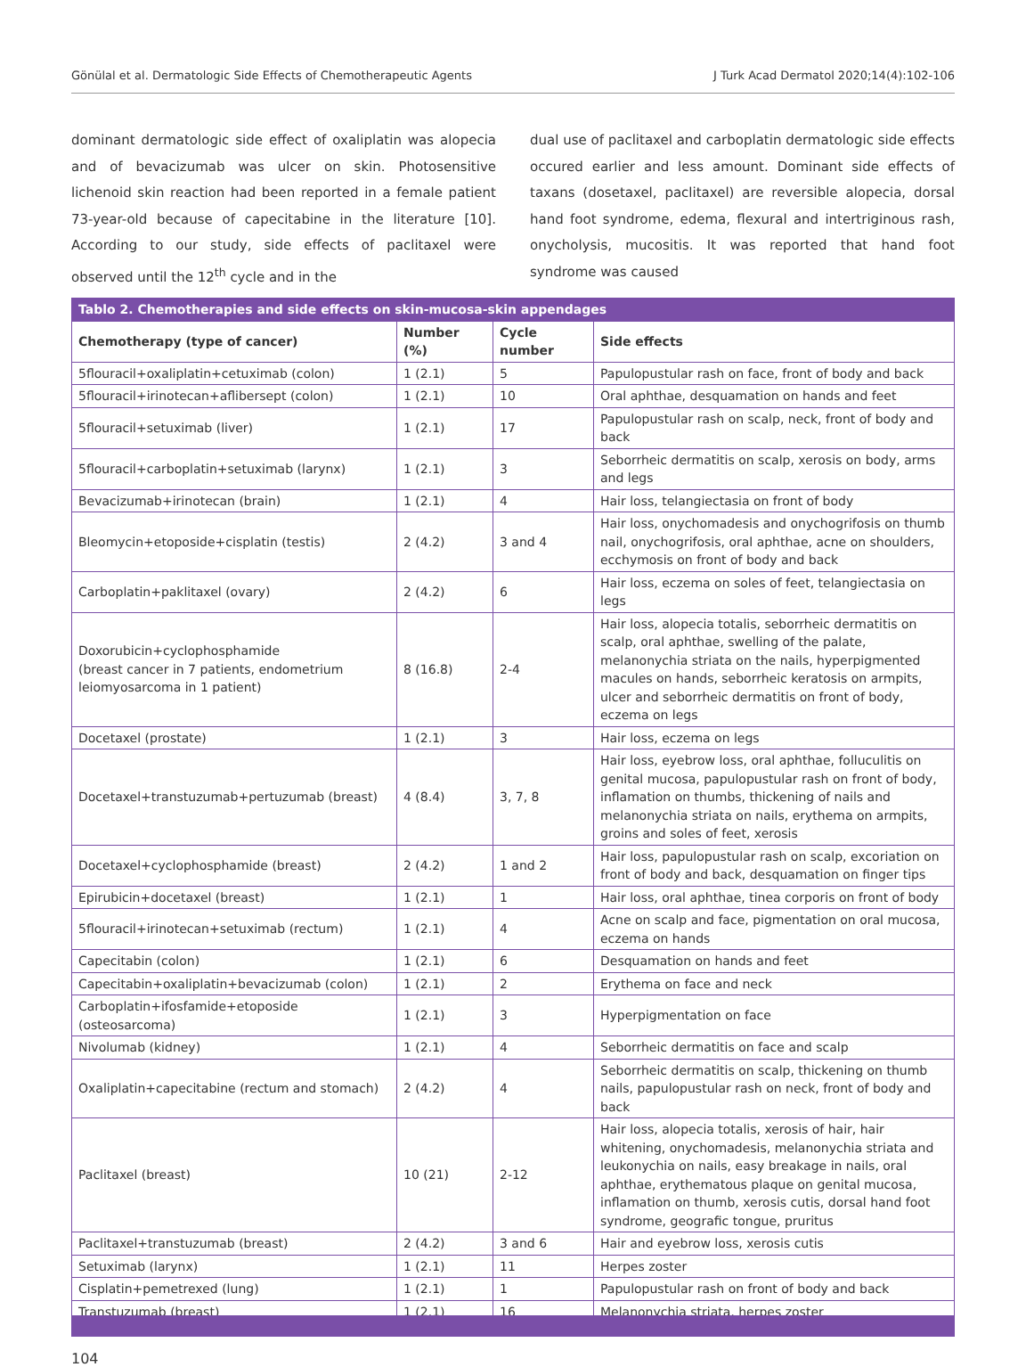Gönülal et al. Dermatologic Side Effects of Chemotherapeutic Agents J Turk Acad Dermatol 2020;14(4):102-106
dominant dermatologic side effect of oxaliplatin was alopecia and of bevacizumab was ulcer on skin. Photosensitive lichenoid skin reaction had been reported in a female patient 73-year-old because of capecitabine in the literature [10]. According to our study, side effects of paclitaxel were observed until the 12<sup>th</sup> cycle and in the
dual use of paclitaxel and carboplatin dermatologic side effects occured earlier and less amount. Dominant side effects of taxans (dosetaxel, paclitaxel) are reversible alopecia, dorsal hand foot syndrome, edema, flexural and intertriginous rash, onycholysis, mucositis. It was reported that hand foot syndrome was caused
| Tablo 2. Chemotherapies and side effects on skin-mucosa-skin appendages | | | |
| --- | --- | --- | --- |
| Chemotherapy (type of cancer) | Number (%) | Cycle number | Side effects |
| 5flouracil+oxaliplatin+cetuximab (colon) | 1 (2.1) | 5 | Papulopustular rash on face, front of body and back |
| 5flouracil+irinotecan+aflibersept (colon) | 1 (2.1) | 10 | Oral aphthae, desquamation on hands and feet |
| 5flouracil+setuximab (liver) | 1 (2.1) | 17 | Papulopustular rash on scalp, neck, front of body and back |
| 5flouracil+carboplatin+setuximab (larynx) | 1 (2.1) | 3 | Seborrheic dermatitis on scalp, xerosis on body, arms and legs |
| Bevacizumab+irinotecan (brain) | 1 (2.1) | 4 | Hair loss, telangiectasia on front of body |
| Bleomycin+etoposide+cisplatin (testis) | 2 (4.2) | 3 and 4 | Hair loss, onychomadesis and onychogrifosis on thumb nail, onychogrifosis, oral aphthae, acne on shoulders, ecchymosis on front of body and back |
| Carboplatin+paklitaxel (ovary) | 2 (4.2) | 6 | Hair loss, eczema on soles of feet, telangiectasia on legs |
| Doxorubicin+cyclophosphamide (breast cancer in 7 patients, endometrium leiomyosarcoma in 1 patient) | 8 (16.8) | 2-4 | Hair loss, alopecia totalis, seborrheic dermatitis on scalp, oral aphthae, swelling of the palate, melanonychia striata on the nails, hyperpigmented macules on hands, seborrheic keratosis on armpits, ulcer and seborrheic dermatitis on front of body, eczema on legs |
| Docetaxel (prostate) | 1 (2.1) | 3 | Hair loss, eczema on legs |
| Docetaxel+transtuzumab+pertuzumab (breast) | 4 (8.4) | 3, 7, 8 | Hair loss, eyebrow loss, oral aphthae, folluculitis on genital mucosa, papulopustular rash on front of body, inflamation on thumbs, thickening of nails and melanonychia striata on nails, erythema on armpits, groins and soles of feet, xerosis |
| Docetaxel+cyclophosphamide (breast) | 2 (4.2) | 1 and 2 | Hair loss, papulopustular rash on scalp, excoriation on front of body and back, desquamation on finger tips |
| Epirubicin+docetaxel (breast) | 1 (2.1) | 1 | Hair loss, oral aphthae, tinea corporis on front of body |
| 5flouracil+irinotecan+setuximab (rectum) | 1 (2.1) | 4 | Acne on scalp and face, pigmentation on oral mucosa, eczema on hands |
| Capecitabin (colon) | 1 (2.1) | 6 | Desquamation on hands and feet |
| Capecitabin+oxaliplatin+bevacizumab (colon) | 1 (2.1) | 2 | Erythema on face and neck |
| Carboplatin+ifosfamide+etoposide (osteosarcoma) | 1 (2.1) | 3 | Hyperpigmentation on face |
| Nivolumab (kidney) | 1 (2.1) | 4 | Seborrheic dermatitis on face and scalp |
| Oxaliplatin+capecitabine (rectum and stomach) | 2 (4.2) | 4 | Seborrheic dermatitis on scalp, thickening on thumb nails, papulopustular rash on neck, front of body and back |
| Paclitaxel (breast) | 10 (21) | 2-12 | Hair loss, alopecia totalis, xerosis of hair, hair whitening, onychomadesis, melanonychia striata and leukonychia on nails, easy breakage in nails, oral aphthae, erythematous plaque on genital mucosa, inflamation on thumb, xerosis cutis, dorsal hand foot syndrome, geografic tongue, pruritus |
| Paclitaxel+transtuzumab (breast) | 2 (4.2) | 3 and 6 | Hair and eyebrow loss, xerosis cutis |
| Setuximab (larynx) | 1 (2.1) | 11 | Herpes zoster |
| Cisplatin+pemetrexed (lung) | 1 (2.1) | 1 | Papulopustular rash on front of body and back |
| Transtuzumab (breast) | 1 (2.1) | 16 | Melanonychia striata, herpes zoster |
104